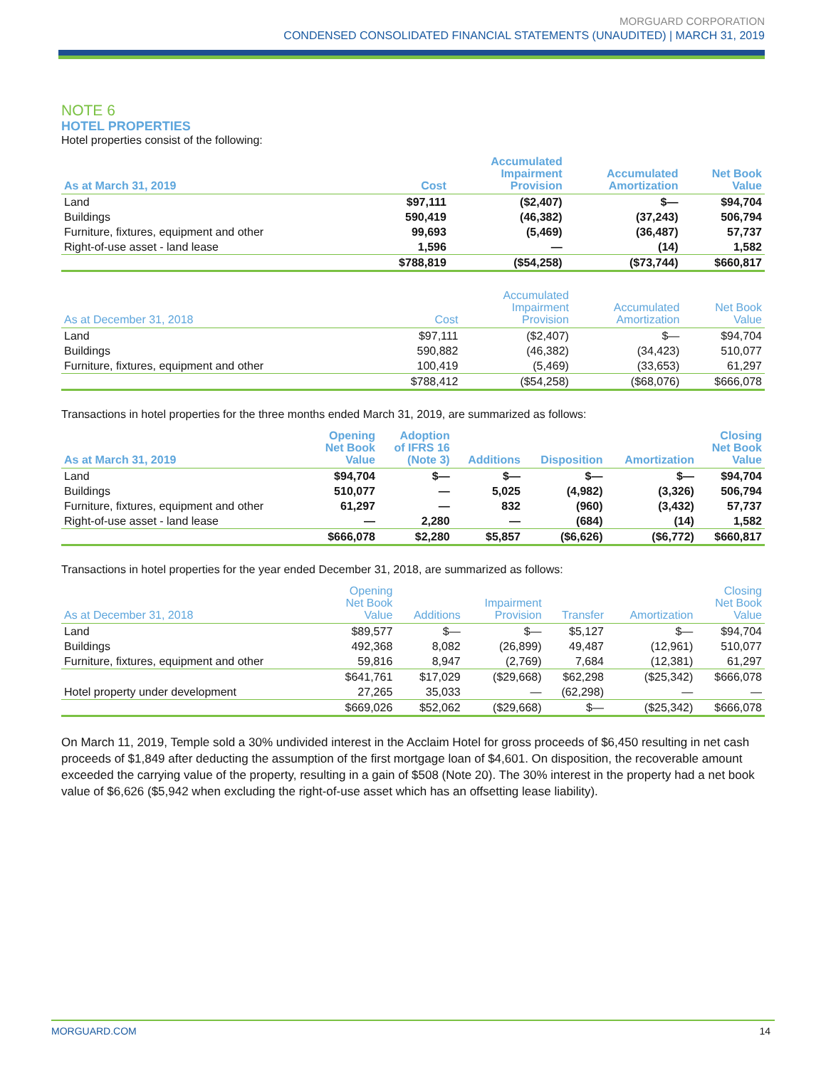MORGUARD CORPORATION
CONDENSED CONSOLIDATED FINANCIAL STATEMENTS (UNAUDITED) | MARCH 31, 2019
NOTE 6
HOTEL PROPERTIES
Hotel properties consist of the following:
| As at March 31, 2019 | Cost | Accumulated Impairment Provision | Accumulated Amortization | Net Book Value |
| --- | --- | --- | --- | --- |
| Land | $97,111 | ($2,407) | $— | $94,704 |
| Buildings | 590,419 | (46,382) | (37,243) | 506,794 |
| Furniture, fixtures, equipment and other | 99,693 | (5,469) | (36,487) | 57,737 |
| Right-of-use asset - land lease | 1,596 | — | (14) | 1,582 |
| | $788,819 | ($54,258) | ($73,744) | $660,817 |
| As at December 31, 2018 | Cost | Accumulated Impairment Provision | Accumulated Amortization | Net Book Value |
| --- | --- | --- | --- | --- |
| Land | $97,111 | ($2,407) | $— | $94,704 |
| Buildings | 590,882 | (46,382) | (34,423) | 510,077 |
| Furniture, fixtures, equipment and other | 100,419 | (5,469) | (33,653) | 61,297 |
| | $788,412 | ($54,258) | ($68,076) | $666,078 |
Transactions in hotel properties for the three months ended March 31, 2019, are summarized as follows:
| As at March 31, 2019 | Opening Net Book Value | Adoption of IFRS 16 (Note 3) | Additions | Disposition | Amortization | Closing Net Book Value |
| --- | --- | --- | --- | --- | --- | --- |
| Land | $94,704 | $— | $— | $— | $— | $94,704 |
| Buildings | 510,077 | — | 5,025 | (4,982) | (3,326) | 506,794 |
| Furniture, fixtures, equipment and other | 61,297 | — | 832 | (960) | (3,432) | 57,737 |
| Right-of-use asset - land lease | — | 2,280 | — | (684) | (14) | 1,582 |
| | $666,078 | $2,280 | $5,857 | ($6,626) | ($6,772) | $660,817 |
Transactions in hotel properties for the year ended December 31, 2018, are summarized as follows:
| As at December 31, 2018 | Opening Net Book Value | Additions | Impairment Provision | Transfer | Amortization | Closing Net Book Value |
| --- | --- | --- | --- | --- | --- | --- |
| Land | $89,577 | $— | $— | $5,127 | $— | $94,704 |
| Buildings | 492,368 | 8,082 | (26,899) | 49,487 | (12,961) | 510,077 |
| Furniture, fixtures, equipment and other | 59,816 | 8,947 | (2,769) | 7,684 | (12,381) | 61,297 |
| | $641,761 | $17,029 | ($29,668) | $62,298 | ($25,342) | $666,078 |
| Hotel property under development | 27,265 | 35,033 | — | (62,298) | — | — |
| | $669,026 | $52,062 | ($29,668) | $— | ($25,342) | $666,078 |
On March 11, 2019, Temple sold a 30% undivided interest in the Acclaim Hotel for gross proceeds of $6,450 resulting in net cash proceeds of $1,849 after deducting the assumption of the first mortgage loan of $4,601. On disposition, the recoverable amount exceeded the carrying value of the property, resulting in a gain of $508 (Note 20). The 30% interest in the property had a net book value of $6,626 ($5,942 when excluding the right-of-use asset which has an offsetting lease liability).
MORGUARD.COM 14